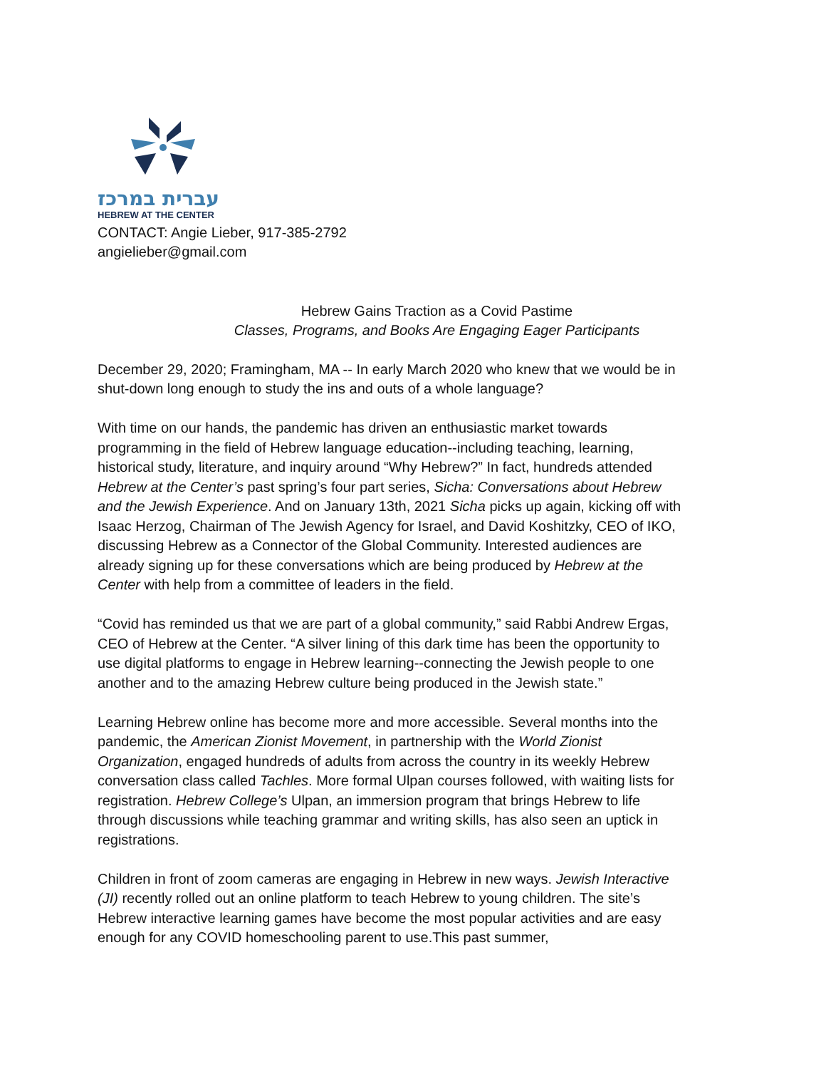עברית במרכז
HEBREW AT THE CENTER
CONTACT: Angie Lieber, 917-385-2792
angielieber@gmail.com
Hebrew Gains Traction as a Covid Pastime
Classes, Programs, and Books Are Engaging Eager Participants
December 29, 2020; Framingham, MA -- In early March 2020 who knew that we would be in shut-down long enough to study the ins and outs of a whole language?
With time on our hands, the pandemic has driven an enthusiastic market towards programming in the field of Hebrew language education--including teaching, learning, historical study, literature, and inquiry around “Why Hebrew?” In fact, hundreds attended Hebrew at the Center’s past spring’s four part series, Sicha: Conversations about Hebrew and the Jewish Experience. And on January 13th, 2021 Sicha picks up again, kicking off with Isaac Herzog, Chairman of The Jewish Agency for Israel, and David Koshitzky, CEO of IKO, discussing Hebrew as a Connector of the Global Community. Interested audiences are already signing up for these conversations which are being produced by Hebrew at the Center with help from a committee of leaders in the field.
“Covid has reminded us that we are part of a global community,” said Rabbi Andrew Ergas, CEO of Hebrew at the Center. “A silver lining of this dark time has been the opportunity to use digital platforms to engage in Hebrew learning--connecting the Jewish people to one another and to the amazing Hebrew culture being produced in the Jewish state.”
Learning Hebrew online has become more and more accessible. Several months into the pandemic, the American Zionist Movement, in partnership with the World Zionist Organization, engaged hundreds of adults from across the country in its weekly Hebrew conversation class called Tachles. More formal Ulpan courses followed, with waiting lists for registration. Hebrew College’s Ulpan, an immersion program that brings Hebrew to life through discussions while teaching grammar and writing skills, has also seen an uptick in registrations.
Children in front of zoom cameras are engaging in Hebrew in new ways. Jewish Interactive (JI) recently rolled out an online platform to teach Hebrew to young children. The site’s Hebrew interactive learning games have become the most popular activities and are easy enough for any COVID homeschooling parent to use.This past summer,